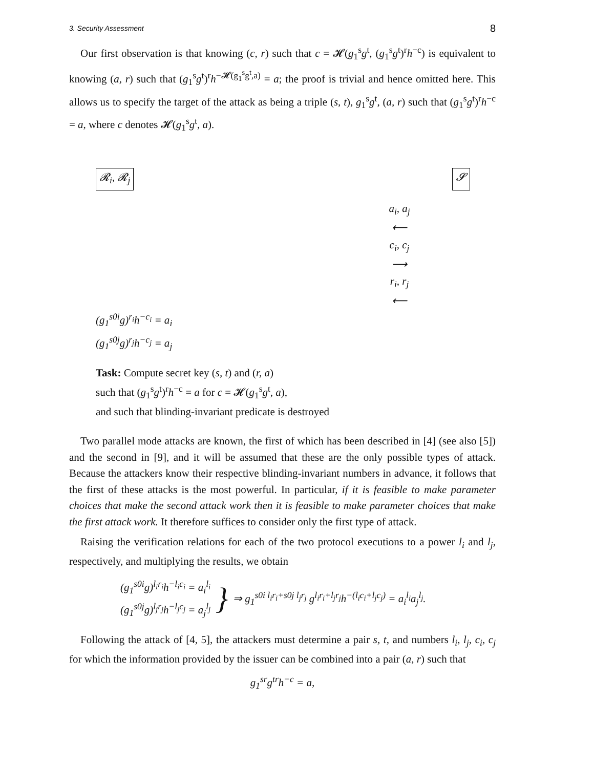3. Security Assessment 8
Our first observation is that knowing (c, r) such that c = 𝓗(g<sub>1</sub><sup>s</sup>g<sup>t</sup>, (g<sub>1</sub><sup>s</sup>g<sup>t</sup>)<sup>r</sup>h<sup>−c</sup>) is equivalent to knowing (a, r) such that (g<sub>1</sub><sup>s</sup>g<sup>t</sup>)<sup>r</sup>h<sup>−𝓗(g<sub>1</sub><sup>s</sup>g<sup>t</sup>,a)</sup> = a; the proof is trivial and hence omitted here. This allows us to specify the target of the attack as being a triple (s, t), g<sub>1</sub><sup>s</sup>g<sup>t</sup>, (a, r) such that (g<sub>1</sub><sup>s</sup>g<sup>t</sup>)<sup>r</sup>h<sup>−c</sup> = a, where c denotes 𝓗(g<sub>1</sub><sup>s</sup>g<sup>t</sup>, a).
𝓡<sub>i</sub>, 𝓡<sub>j</sub> 𝓢
a<sub>i</sub>, a<sub>j</sub>
⟵
c<sub>i</sub>, c<sub>j</sub>
⟶
r<sub>i</sub>, r<sub>j</sub>
⟵
(g<sub>1</sub><sup>s0i</sup>g)<sup>r<sub>i</sub></sup>h<sup>−c<sub>i</sub></sup> = a<sub>i</sub>
(g<sub>1</sub><sup>s0j</sup>g)<sup>r<sub>j</sub></sup>h<sup>−c<sub>j</sub></sup> = a<sub>j</sub>
Task: Compute secret key (s, t) and (r, a)
such that (g<sub>1</sub><sup>s</sup>g<sup>t</sup>)<sup>r</sup>h<sup>−c</sup> = a for c = 𝓗(g<sub>1</sub><sup>s</sup>g<sup>t</sup>, a),
and such that blinding-invariant predicate is destroyed
Two parallel mode attacks are known, the first of which has been described in [4] (see also [5]) and the second in [9], and it will be assumed that these are the only possible types of attack. Because the attackers know their respective blinding-invariant numbers in advance, it follows that the first of these attacks is the most powerful. In particular, if it is feasible to make parameter choices that make the second attack work then it is feasible to make parameter choices that make the first attack work. It therefore suffices to consider only the first type of attack.
Raising the verification relations for each of the two protocol executions to a power l<sub>i</sub> and l<sub>j</sub>, respectively, and multiplying the results, we obtain
(g<sub>1</sub><sup>s0i</sup>g)<sup>l<sub>i</sub>r<sub>i</sub></sup>h<sup>−l<sub>i</sub>c<sub>i</sub></sup> = a<sub>i</sub><sup>l<sub>i</sub></sup>
(g<sub>1</sub><sup>s0j</sup>g)<sup>l<sub>j</sub>r<sub>j</sub></sup>h<sup>−l<sub>j</sub>c<sub>j</sub></sup> = a<sub>j</sub><sup>l<sub>j</sub></sup>
}
⇒ g<sub>1</sub><sup>s0i l<sub>i</sub>r<sub>i</sub>+s0j l<sub>j</sub>r<sub>j</sub></sup> g<sup>l<sub>i</sub>r<sub>i</sub>+l<sub>j</sub>r<sub>j</sub></sup>h<sup>−(l<sub>i</sub>c<sub>i</sub>+l<sub>j</sub>c<sub>j</sub>)</sup> = a<sub>i</sub><sup>l<sub>i</sub></sup>a<sub>j</sub><sup>l<sub>j</sub></sup>.
Following the attack of [4, 5], the attackers must determine a pair s, t, and numbers l<sub>i</sub>, l<sub>j</sub>, c<sub>i</sub>, c<sub>j</sub> for which the information provided by the issuer can be combined into a pair (a, r) such that
g<sub>1</sub><sup>sr</sup>g<sup>tr</sup>h<sup>−c</sup> = a,